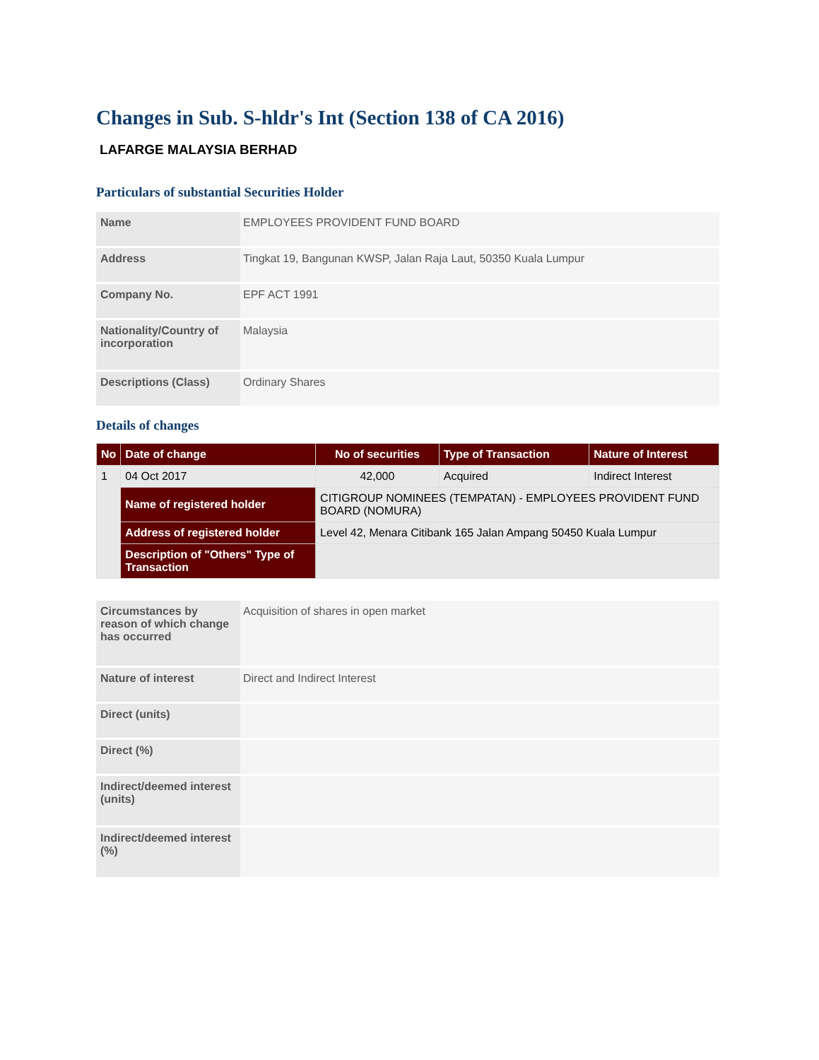Changes in Sub. S-hldr's Int (Section 138 of CA 2016)
LAFARGE MALAYSIA BERHAD
Particulars of substantial Securities Holder
| Name | EMPLOYEES PROVIDENT FUND BOARD |
| Address | Tingkat 19, Bangunan KWSP, Jalan Raja Laut, 50350 Kuala Lumpur |
| Company No. | EPF ACT 1991 |
| Nationality/Country of incorporation | Malaysia |
| Descriptions (Class) | Ordinary Shares |
Details of changes
| No | Date of change | No of securities | Type of Transaction | Nature of Interest |
| --- | --- | --- | --- | --- |
| 1 | 04 Oct 2017 | 42,000 | Acquired | Indirect Interest |
| | Name of registered holder | CITIGROUP NOMINEES (TEMPATAN) - EMPLOYEES PROVIDENT FUND BOARD (NOMURA) | | |
| | Address of registered holder | Level 42, Menara Citibank 165 Jalan Ampang 50450 Kuala Lumpur | | |
| | Description of "Others" Type of Transaction | | | |
| Circumstances by reason of which change has occurred | Acquisition of shares in open market |
| Nature of interest | Direct and Indirect Interest |
| Direct (units) | |
| Direct (%) | |
| Indirect/deemed interest (units) | |
| Indirect/deemed interest (%) | |